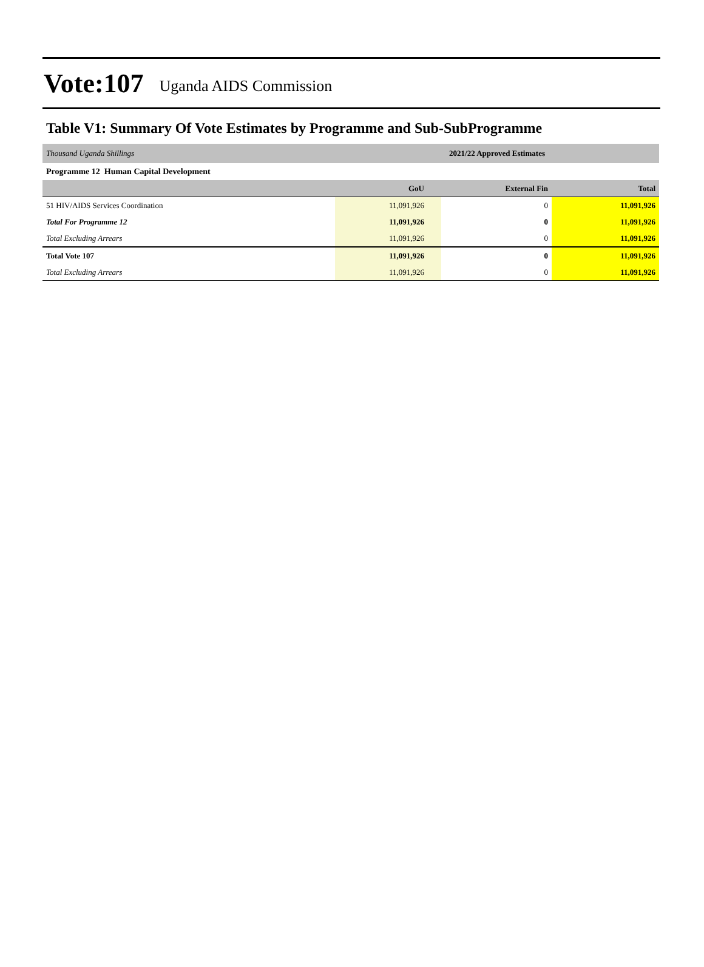Vote:107 Uganda AIDS Commission
Table V1: Summary Of Vote Estimates by Programme and Sub-SubProgramme
| Thousand Uganda Shillings | 2021/22 Approved Estimates | | |
| Programme 12 Human Capital Development | | | |
| | GoU | External Fin | Total |
| 51 HIV/AIDS Services Coordination | 11,091,926 | 0 | 11,091,926 |
| Total For Programme 12 | 11,091,926 | 0 | 11,091,926 |
| Total Excluding Arrears | 11,091,926 | 0 | 11,091,926 |
| Total Vote 107 | 11,091,926 | 0 | 11,091,926 |
| Total Excluding Arrears | 11,091,926 | 0 | 11,091,926 |